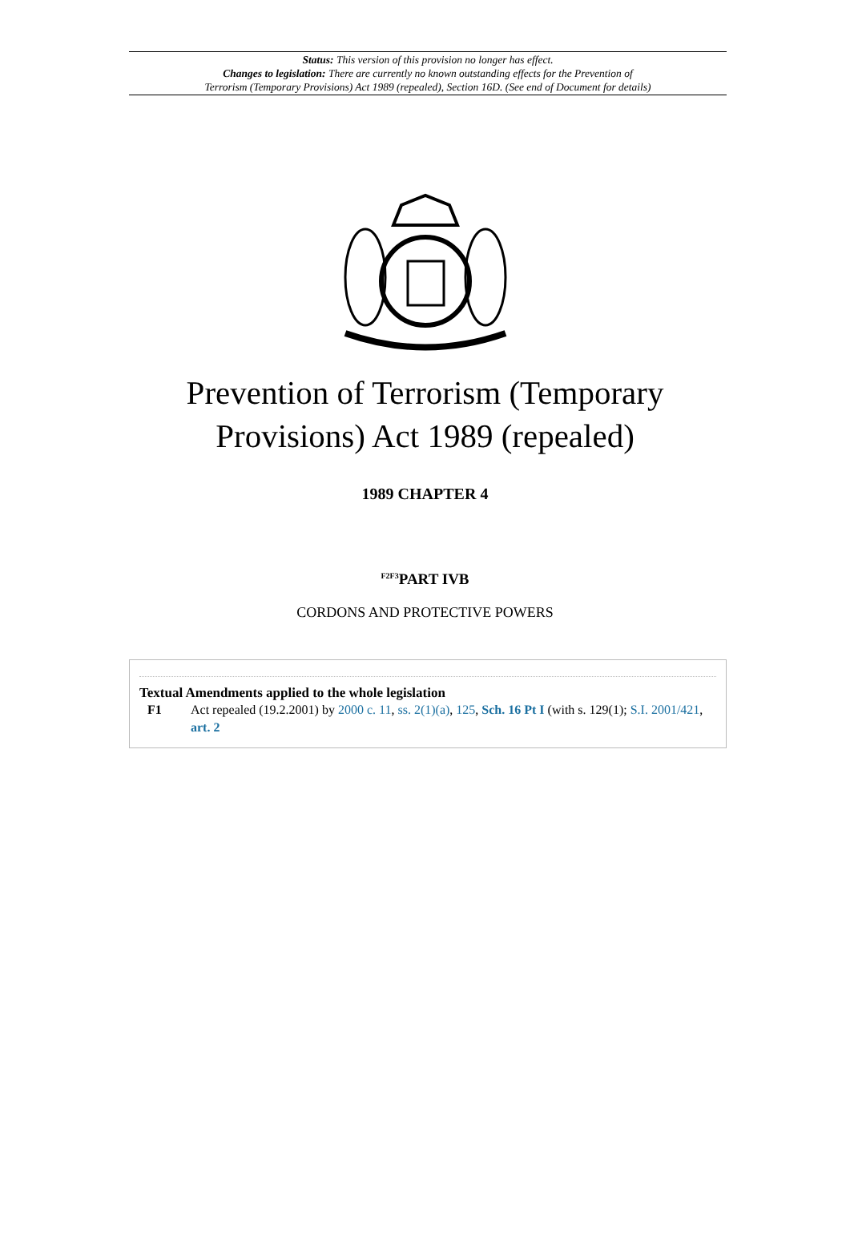Status: This version of this provision no longer has effect.
Changes to legislation: There are currently no known outstanding effects for the Prevention of
Terrorism (Temporary Provisions) Act 1989 (repealed), Section 16D. (See end of Document for details)
Prevention of Terrorism (Temporary
Provisions) Act 1989 (repealed)
1989 CHAPTER 4
<sup>F2F3</sup>PART IVB
CORDONS AND PROTECTIVE POWERS
Textual Amendments applied to the whole legislation
F1 Act repealed (19.2.2001) by 2000 c. 11, ss. 2(1)(a), 125, Sch. 16 Pt I (with s. 129(1); S.I. 2001/421, art. 2